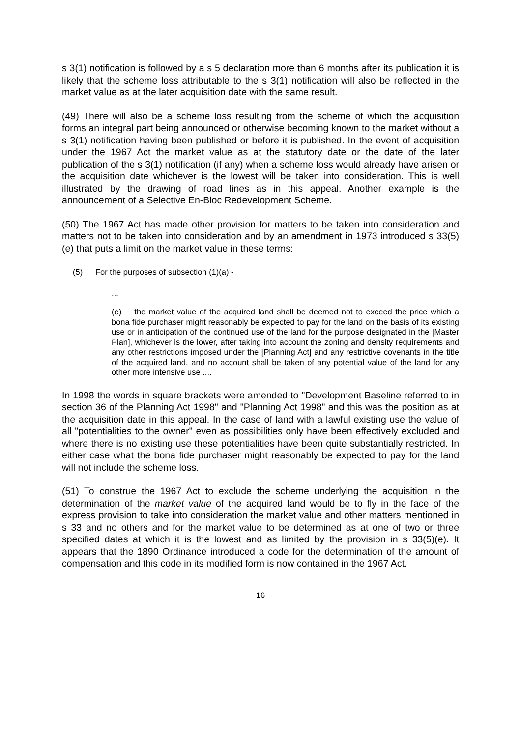s 3(1) notification is followed by a s 5 declaration more than 6 months after its publication it is likely that the scheme loss attributable to the s 3(1) notification will also be reflected in the market value as at the later acquisition date with the same result.
(49) There will also be a scheme loss resulting from the scheme of which the acquisition forms an integral part being announced or otherwise becoming known to the market without a s 3(1) notification having been published or before it is published. In the event of acquisition under the 1967 Act the market value as at the statutory date or the date of the later publication of the s 3(1) notification (if any) when a scheme loss would already have arisen or the acquisition date whichever is the lowest will be taken into consideration. This is well illustrated by the drawing of road lines as in this appeal. Another example is the announcement of a Selective En-Bloc Redevelopment Scheme.
(50) The 1967 Act has made other provision for matters to be taken into consideration and matters not to be taken into consideration and by an amendment in 1973 introduced s 33(5)(e) that puts a limit on the market value in these terms:
(5) For the purposes of subsection (1)(a) -
...
(e) the market value of the acquired land shall be deemed not to exceed the price which a bona fide purchaser might reasonably be expected to pay for the land on the basis of its existing use or in anticipation of the continued use of the land for the purpose designated in the [Master Plan], whichever is the lower, after taking into account the zoning and density requirements and any other restrictions imposed under the [Planning Act] and any restrictive covenants in the title of the acquired land, and no account shall be taken of any potential value of the land for any other more intensive use ....
In 1998 the words in square brackets were amended to "Development Baseline referred to in section 36 of the Planning Act 1998" and "Planning Act 1998" and this was the position as at the acquisition date in this appeal. In the case of land with a lawful existing use the value of all "potentialities to the owner" even as possibilities only have been effectively excluded and where there is no existing use these potentialities have been quite substantially restricted. In either case what the bona fide purchaser might reasonably be expected to pay for the land will not include the scheme loss.
(51) To construe the 1967 Act to exclude the scheme underlying the acquisition in the determination of the market value of the acquired land would be to fly in the face of the express provision to take into consideration the market value and other matters mentioned in s 33 and no others and for the market value to be determined as at one of two or three specified dates at which it is the lowest and as limited by the provision in s 33(5)(e). It appears that the 1890 Ordinance introduced a code for the determination of the amount of compensation and this code in its modified form is now contained in the 1967 Act.
16